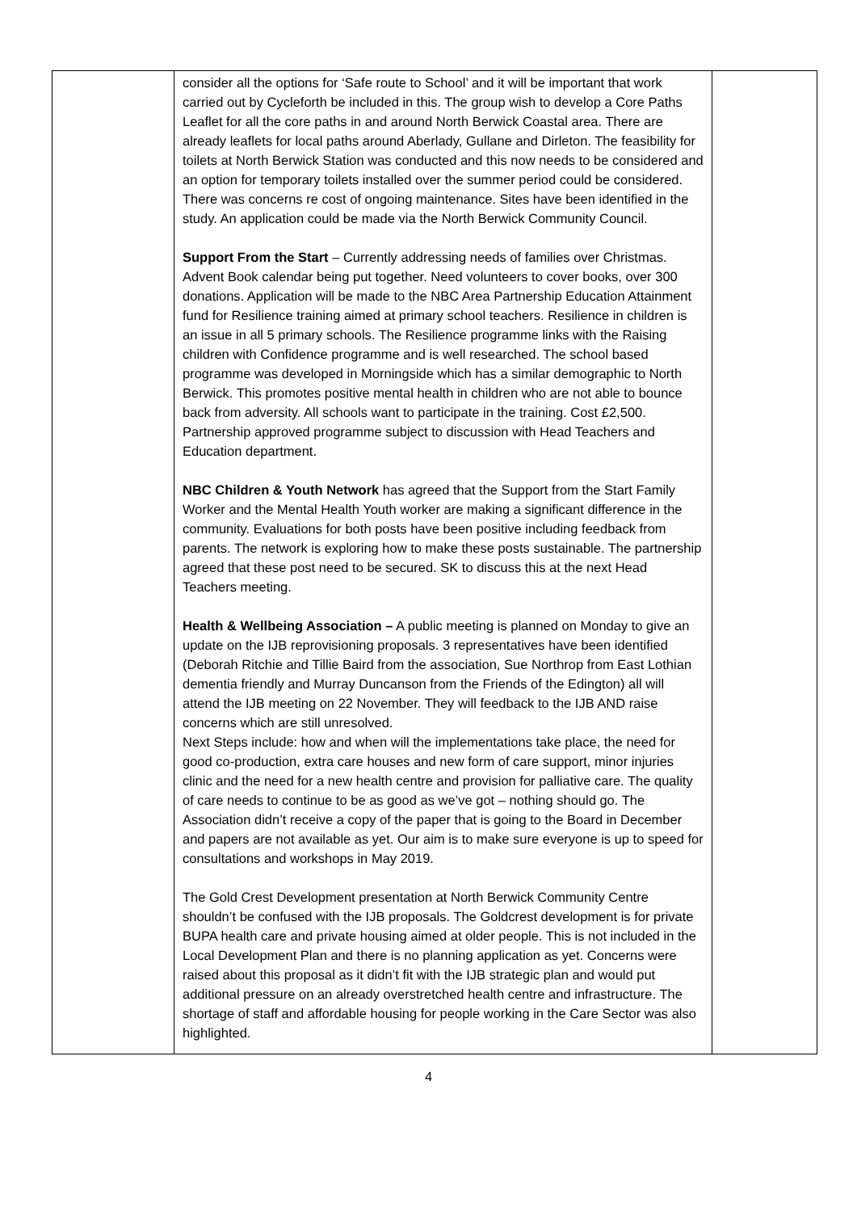| | consider all the options for ‘Safe route to School’ and it will be important that work carried out by Cycleforth be included in this. The group wish to develop a Core Paths Leaflet for all the core paths in and around North Berwick Coastal area. There are already leaflets for local paths around Aberlady, Gullane and Dirleton. The feasibility for toilets at North Berwick Station was conducted and this now needs to be considered and an option for temporary toilets installed over the summer period could be considered. There was concerns re cost of ongoing maintenance. Sites have been identified in the study. An application could be made via the North Berwick Community Council. Support From the Start – Currently addressing needs of families over Christmas. Advent Book calendar being put together. Need volunteers to cover books, over 300 donations. Application will be made to the NBC Area Partnership Education Attainment fund for Resilience training aimed at primary school teachers. Resilience in children is an issue in all 5 primary schools. The Resilience programme links with the Raising children with Confidence programme and is well researched. The school based programme was developed in Morningside which has a similar demographic to North Berwick. This promotes positive mental health in children who are not able to bounce back from adversity. All schools want to participate in the training. Cost £2,500. Partnership approved programme subject to discussion with Head Teachers and Education department. NBC Children & Youth Network has agreed that the Support from the Start Family Worker and the Mental Health Youth worker are making a significant difference in the community. Evaluations for both posts have been positive including feedback from parents. The network is exploring how to make these posts sustainable. The partnership agreed that these post need to be secured. SK to discuss this at the next Head Teachers meeting. Health & Wellbeing Association – A public meeting is planned on Monday to give an update on the IJB reprovisioning proposals. 3 representatives have been identified (Deborah Ritchie and Tillie Baird from the association, Sue Northrop from East Lothian dementia friendly and Murray Duncanson from the Friends of the Edington) all will attend the IJB meeting on 22 November. They will feedback to the IJB AND raise concerns which are still unresolved. Next Steps include: how and when will the implementations take place, the need for good co-production, extra care houses and new form of care support, minor injuries clinic and the need for a new health centre and provision for palliative care. The quality of care needs to continue to be as good as we’ve got – nothing should go. The Association didn’t receive a copy of the paper that is going to the Board in December and papers are not available as yet. Our aim is to make sure everyone is up to speed for consultations and workshops in May 2019. The Gold Crest Development presentation at North Berwick Community Centre shouldn’t be confused with the IJB proposals. The Goldcrest development is for private BUPA health care and private housing aimed at older people. This is not included in the Local Development Plan and there is no planning application as yet. Concerns were raised about this proposal as it didn’t fit with the IJB strategic plan and would put additional pressure on an already overstretched health centre and infrastructure. The shortage of staff and affordable housing for people working in the Care Sector was also highlighted. | |
4